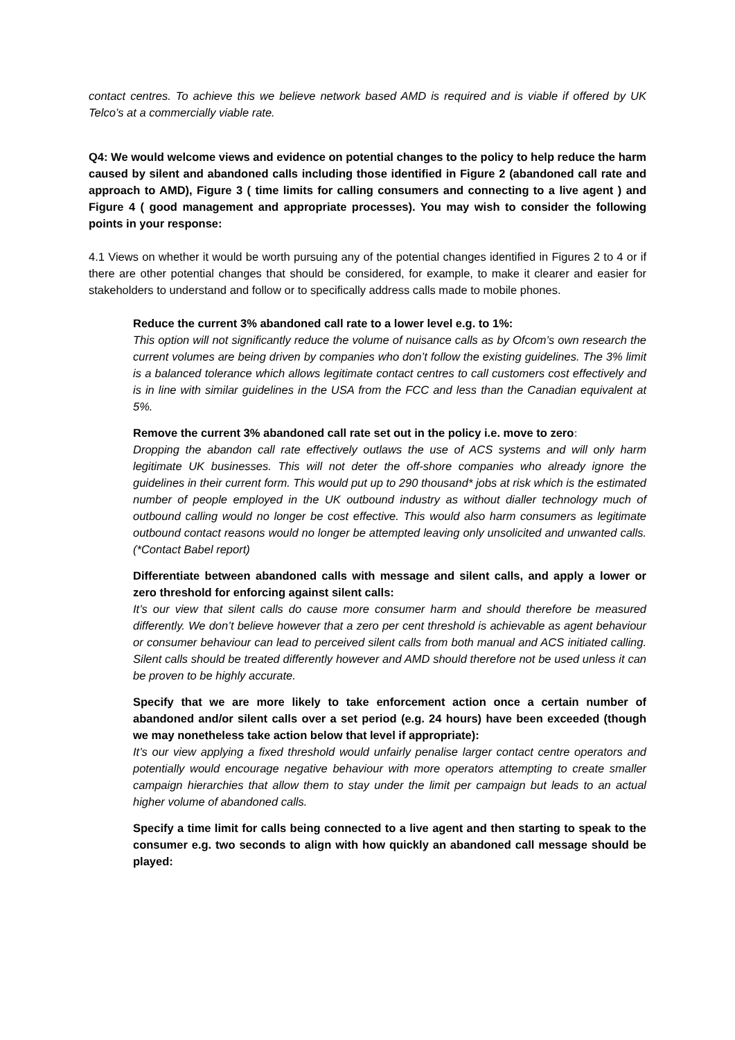contact centres. To achieve this we believe network based AMD is required and is viable if offered by UK Telco’s at a commercially viable rate.
Q4: We would welcome views and evidence on potential changes to the policy to help reduce the harm caused by silent and abandoned calls including those identified in Figure 2 (abandoned call rate and approach to AMD), Figure 3 ( time limits for calling consumers and connecting to a live agent ) and Figure 4 ( good management and appropriate processes). You may wish to consider the following points in your response:
4.1 Views on whether it would be worth pursuing any of the potential changes identified in Figures 2 to 4 or if there are other potential changes that should be considered, for example, to make it clearer and easier for stakeholders to understand and follow or to specifically address calls made to mobile phones.
Reduce the current 3% abandoned call rate to a lower level e.g. to 1%:
This option will not significantly reduce the volume of nuisance calls as by Ofcom’s own research the current volumes are being driven by companies who don’t follow the existing guidelines. The 3% limit is a balanced tolerance which allows legitimate contact centres to call customers cost effectively and is in line with similar guidelines in the USA from the FCC and less than the Canadian equivalent at 5%.
Remove the current 3% abandoned call rate set out in the policy i.e. move to zero:
Dropping the abandon call rate effectively outlaws the use of ACS systems and will only harm legitimate UK businesses. This will not deter the off-shore companies who already ignore the guidelines in their current form. This would put up to 290 thousand* jobs at risk which is the estimated number of people employed in the UK outbound industry as without dialler technology much of outbound calling would no longer be cost effective. This would also harm consumers as legitimate outbound contact reasons would no longer be attempted leaving only unsolicited and unwanted calls. (*Contact Babel report)
Differentiate between abandoned calls with message and silent calls, and apply a lower or zero threshold for enforcing against silent calls:
It’s our view that silent calls do cause more consumer harm and should therefore be measured differently. We don’t believe however that a zero per cent threshold is achievable as agent behaviour or consumer behaviour can lead to perceived silent calls from both manual and ACS initiated calling. Silent calls should be treated differently however and AMD should therefore not be used unless it can be proven to be highly accurate.
Specify that we are more likely to take enforcement action once a certain number of abandoned and/or silent calls over a set period (e.g. 24 hours) have been exceeded (though we may nonetheless take action below that level if appropriate):
It’s our view applying a fixed threshold would unfairly penalise larger contact centre operators and potentially would encourage negative behaviour with more operators attempting to create smaller campaign hierarchies that allow them to stay under the limit per campaign but leads to an actual higher volume of abandoned calls.
Specify a time limit for calls being connected to a live agent and then starting to speak to the consumer e.g. two seconds to align with how quickly an abandoned call message should be played: